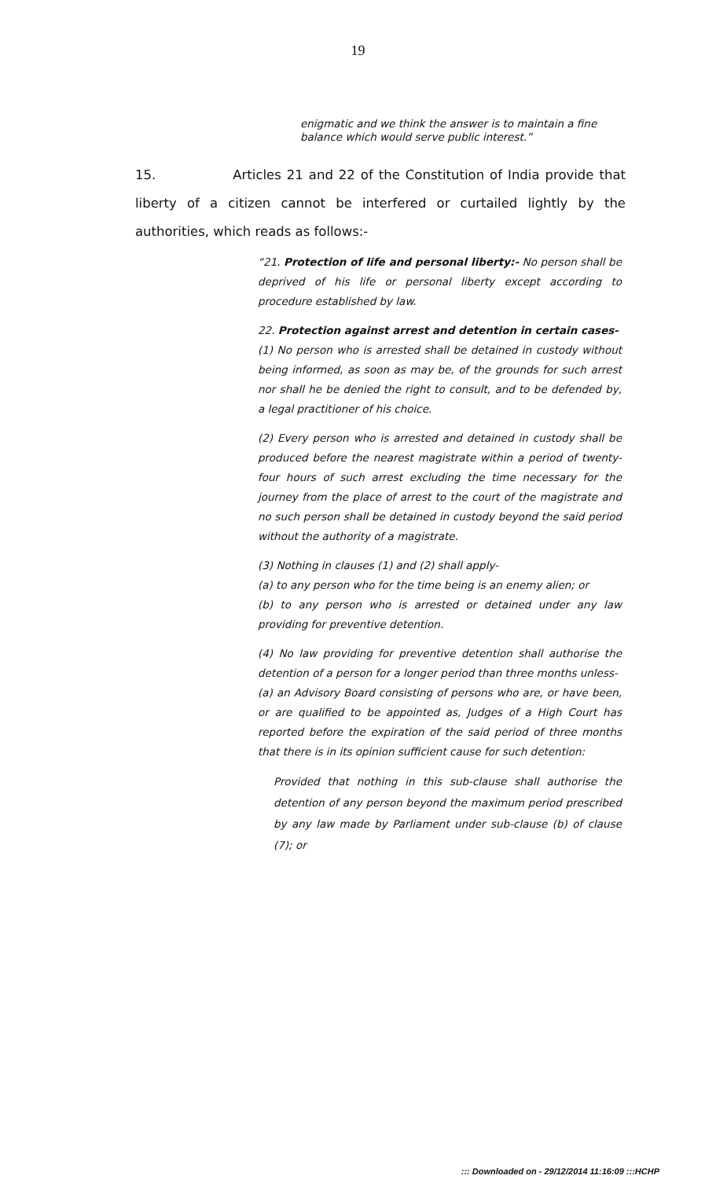19
enigmatic and we think the answer is to maintain a fine balance which would serve public interest.”
15. Articles 21 and 22 of the Constitution of India provide that liberty of a citizen cannot be interfered or curtailed lightly by the authorities, which reads as follows:-
“21. Protection of life and personal liberty:- No person shall be deprived of his life or personal liberty except according to procedure established by law.
22. Protection against arrest and detention in certain cases-
(1) No person who is arrested shall be detained in custody without being informed, as soon as may be, of the grounds for such arrest nor shall he be denied the right to consult, and to be defended by, a legal practitioner of his choice.
(2) Every person who is arrested and detained in custody shall be produced before the nearest magistrate within a period of twenty-four hours of such arrest excluding the time necessary for the journey from the place of arrest to the court of the magistrate and no such person shall be detained in custody beyond the said period without the authority of a magistrate.
(3) Nothing in clauses (1) and (2) shall apply-
(a) to any person who for the time being is an enemy alien; or
(b) to any person who is arrested or detained under any law providing for preventive detention.
(4) No law providing for preventive detention shall authorise the detention of a person for a longer period than three months unless-
(a) an Advisory Board consisting of persons who are, or have been, or are qualified to be appointed as, Judges of a High Court has reported before the expiration of the said period of three months that there is in its opinion sufficient cause for such detention:
Provided that nothing in this sub-clause shall authorise the detention of any person beyond the maximum period prescribed by any law made by Parliament under sub-clause (b) of clause (7); or
::: Downloaded on - 29/12/2014 11:16:09 :::HCHP